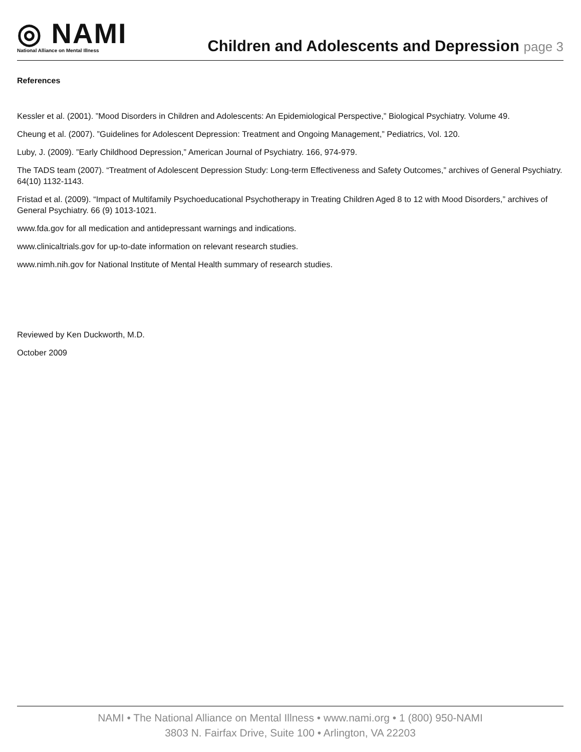◎ NAMI
National Alliance on Mental Illness
Children and Adolescents and Depression page 3
References
Kessler et al. (2001). ”Mood Disorders in Children and Adolescents: An Epidemiological Perspective,” Biological Psychiatry. Volume 49.
Cheung et al. (2007). ”Guidelines for Adolescent Depression: Treatment and Ongoing Management,” Pediatrics, Vol. 120.
Luby, J. (2009). ”Early Childhood Depression,” American Journal of Psychiatry. 166, 974-979.
The TADS team (2007). “Treatment of Adolescent Depression Study: Long-term Effectiveness and Safety Outcomes,” archives of General Psychiatry. 64(10) 1132-1143.
Fristad et al. (2009). “Impact of Multifamily Psychoeducational Psychotherapy in Treating Children Aged 8 to 12 with Mood Disorders,” archives of General Psychiatry. 66 (9) 1013-1021.
www.fda.gov for all medication and antidepressant warnings and indications.
www.clinicaltrials.gov for up-to-date information on relevant research studies.
www.nimh.nih.gov for National Institute of Mental Health summary of research studies.
Reviewed by Ken Duckworth, M.D.
October 2009
NAMI • The National Alliance on Mental Illness • www.nami.org • 1 (800) 950-NAMI
3803 N. Fairfax Drive, Suite 100 • Arlington, VA 22203